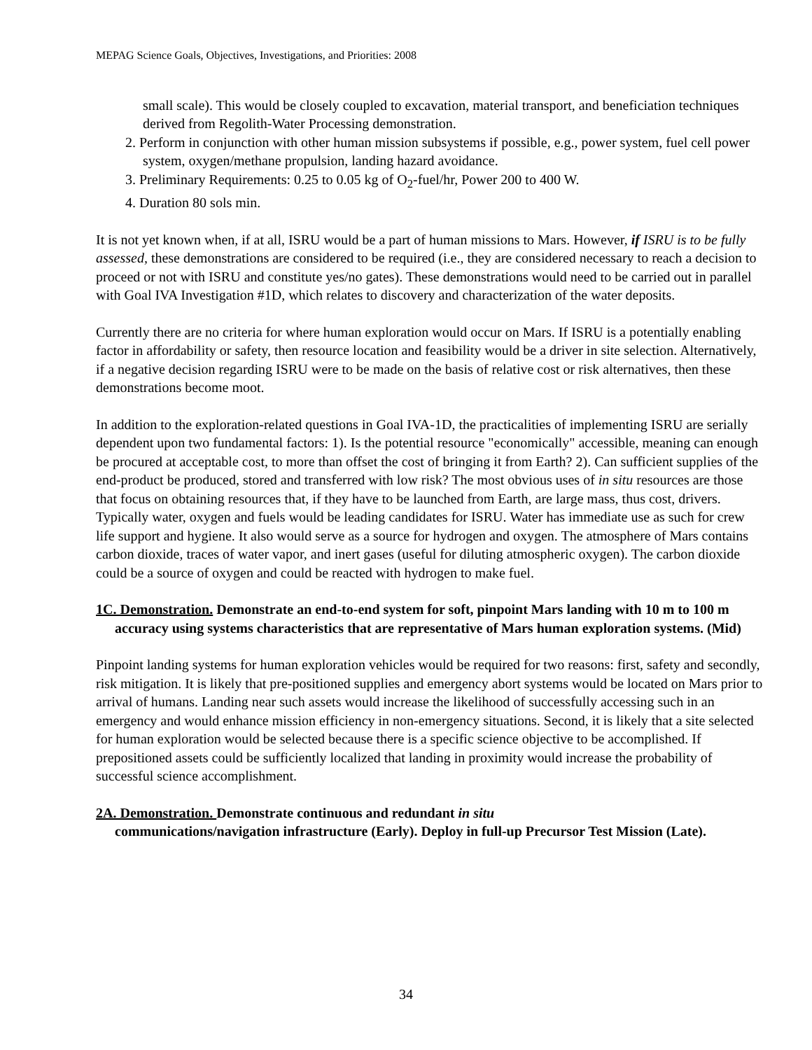MEPAG Science Goals, Objectives, Investigations, and Priorities: 2008
small scale). This would be closely coupled to excavation, material transport, and beneficiation techniques derived from Regolith-Water Processing demonstration.
2. Perform in conjunction with other human mission subsystems if possible, e.g., power system, fuel cell power system, oxygen/methane propulsion, landing hazard avoidance.
3. Preliminary Requirements: 0.25 to 0.05 kg of O<sub>2</sub>-fuel/hr, Power 200 to 400 W.
4. Duration 80 sols min.
It is not yet known when, if at all, ISRU would be a part of human missions to Mars. However, if ISRU is to be fully assessed, these demonstrations are considered to be required (i.e., they are considered necessary to reach a decision to proceed or not with ISRU and constitute yes/no gates). These demonstrations would need to be carried out in parallel with Goal IVA Investigation #1D, which relates to discovery and characterization of the water deposits.
Currently there are no criteria for where human exploration would occur on Mars. If ISRU is a potentially enabling factor in affordability or safety, then resource location and feasibility would be a driver in site selection. Alternatively, if a negative decision regarding ISRU were to be made on the basis of relative cost or risk alternatives, then these demonstrations become moot.
In addition to the exploration-related questions in Goal IVA-1D, the practicalities of implementing ISRU are serially dependent upon two fundamental factors: 1). Is the potential resource "economically" accessible, meaning can enough be procured at acceptable cost, to more than offset the cost of bringing it from Earth? 2). Can sufficient supplies of the end-product be produced, stored and transferred with low risk? The most obvious uses of in situ resources are those that focus on obtaining resources that, if they have to be launched from Earth, are large mass, thus cost, drivers. Typically water, oxygen and fuels would be leading candidates for ISRU. Water has immediate use as such for crew life support and hygiene. It also would serve as a source for hydrogen and oxygen. The atmosphere of Mars contains carbon dioxide, traces of water vapor, and inert gases (useful for diluting atmospheric oxygen). The carbon dioxide could be a source of oxygen and could be reacted with hydrogen to make fuel.
1C. Demonstration. Demonstrate an end-to-end system for soft, pinpoint Mars landing with 10 m to 100 m accuracy using systems characteristics that are representative of Mars human exploration systems. (Mid)
Pinpoint landing systems for human exploration vehicles would be required for two reasons: first, safety and secondly, risk mitigation. It is likely that pre-positioned supplies and emergency abort systems would be located on Mars prior to arrival of humans. Landing near such assets would increase the likelihood of successfully accessing such in an emergency and would enhance mission efficiency in non-emergency situations. Second, it is likely that a site selected for human exploration would be selected because there is a specific science objective to be accomplished. If prepositioned assets could be sufficiently localized that landing in proximity would increase the probability of successful science accomplishment.
2A. Demonstration. Demonstrate continuous and redundant in situ
communications/navigation infrastructure (Early). Deploy in full-up Precursor Test Mission (Late).
34